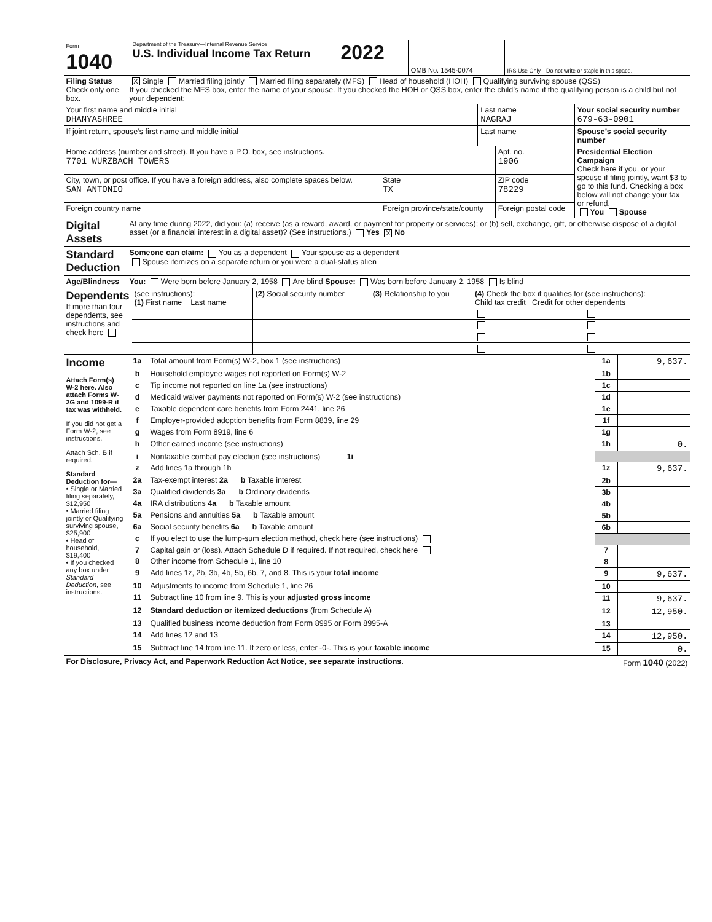| Form 1040 | Department of the Treasury—Internal Revenue Service U.S. Individual Income Tax Return | 2022 | OMB No. 1545-0074 | IRS Use Only—Do not write or staple in this space. |
| Filing Status Check only one box. | X Single Married filing jointly Married filing separately (MFS) Head of household (HOH) Qualifying surviving spouse (QSS) If you checked the MFS box, enter the name of your spouse. If you checked the HOH or QSS box, enter the child’s name if the qualifying person is a child but not your dependent: |
| Your first name and middle initial DHANYASHREE | Last name NAGRAJ | Your social security number 679-63-0901 |
| If joint return, spouse’s first name and middle initial | Last name | Spouse’s social security number |
| Home address (number and street). If you have a P.O. box, see instructions. 7701 WURZBACH TOWERS | | Apt. no. 1906 | Presidential Election Campaign Check here if you, or your spouse if filing jointly, want $3 to go to this fund. Checking a box below will not change your tax or refund. You Spouse |
| City, town, or post office. If you have a foreign address, also complete spaces below. SAN ANTONIO | State TX | ZIP code 78229 | |
| Foreign country name | Foreign province/state/county | Foreign postal code | |
| Digital Assets | At any time during 2022, did you: (a) receive (as a reward, award, or payment for property or services); or (b) sell, exchange, gift, or otherwise dispose of a digital asset (or a financial interest in a digital asset)? (See instructions.) Yes X No |
| Standard Deduction | Someone can claim: You as a dependent Your spouse as a dependent Spouse itemizes on a separate return or you were a dual-status alien |
| Age/Blindness | You: Were born before January 2, 1958 Are blind Spouse: Was born before January 2, 1958 Is blind |
| Dependents If more than four dependents, see instructions and check here | (see instructions): (1) First name Last name | (2) Social security number | (3) Relationship to you | (4) Check the box if qualifies for (see instructions): Child tax credit Credit for other dependents | |
| Income Attach Form(s) W-2 here. Also attach Forms W-2G and 1099-R if tax was withheld. If you did not get a Form W-2, see instructions. Attach Sch. B if required. Standard Deduction for— • Single or Married filing separately, $12,950 • Married filing jointly or Qualifying surviving spouse, $25,900 • Head of household, $19,400 • If you checked any box under Standard Deduction , see instructions. | 1a | Total amount from Form(s) W-2, box 1 (see instructions) | 1a | 9,637. |
| | b | Household employee wages not reported on Form(s) W-2 | 1b | |
| | c | Tip income not reported on line 1a (see instructions) | 1c | |
| | d | Medicaid waiver payments not reported on Form(s) W-2 (see instructions) | 1d | |
| | e | Taxable dependent care benefits from Form 2441, line 26 | 1e | |
| | f | Employer-provided adoption benefits from Form 8839, line 29 | 1f | |
| | g | Wages from Form 8919, line 6 | 1g | |
| | h | Other earned income (see instructions) | 1h | 0. |
| | i | Nontaxable combat pay election (see instructions) 1i | | |
| | z | Add lines 1a through 1h | 1z | 9,637. |
| | 2a | Tax-exempt interest 2a b Taxable interest | 2b | |
| | 3a | Qualified dividends 3a b Ordinary dividends | 3b | |
| | 4a | IRA distributions 4a b Taxable amount | 4b | |
| | 5a | Pensions and annuities 5a b Taxable amount | 5b | |
| | 6a | Social security benefits 6a b Taxable amount | 6b | |
| | c | If you elect to use the lump-sum election method, check here (see instructions) | | |
| | 7 | Capital gain or (loss). Attach Schedule D if required. If not required, check here | 7 | |
| | 8 | Other income from Schedule 1, line 10 | 8 | |
| | 9 | Add lines 1z, 2b, 3b, 4b, 5b, 6b, 7, and 8. This is your total income | 9 | 9,637. |
| | 10 | Adjustments to income from Schedule 1, line 26 | 10 | |
| | 11 | Subtract line 10 from line 9. This is your adjusted gross income | 11 | 9,637. |
| | 12 | Standard deduction or itemized deductions (from Schedule A) | 12 | 12,950. |
| | 13 | Qualified business income deduction from Form 8995 or Form 8995-A | 13 | |
| | 14 | Add lines 12 and 13 | 14 | 12,950. |
| | 15 | Subtract line 14 from line 11. If zero or less, enter -0-. This is your taxable income | 15 | 0. |
| For Disclosure, Privacy Act, and Paperwork Reduction Act Notice, see separate instructions. | Form 1040 (2022) |